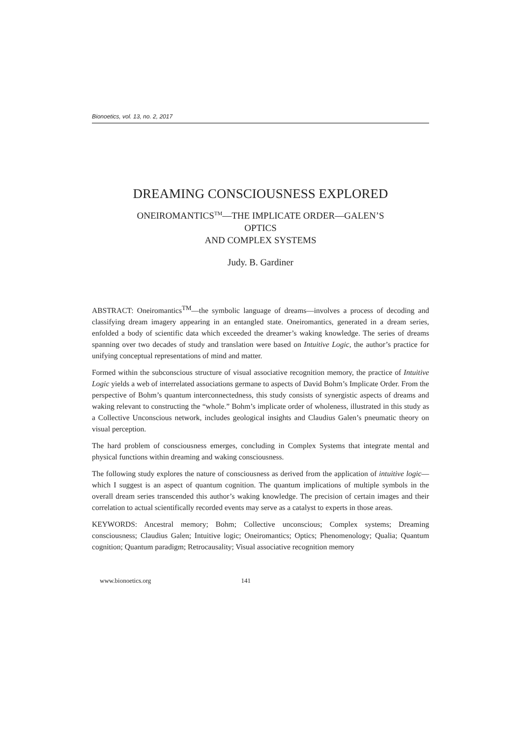Bionoetics, vol. 13, no. 2, 2017
DREAMING CONSCIOUSNESS EXPLORED
ONEIROMANTICS<sup>TM</sup>—THE IMPLICATE ORDER—GALEN’S
OPTICS
AND COMPLEX SYSTEMS
Judy. B. Gardiner
ABSTRACT: Oneiromantics<sup>TM</sup>—the symbolic language of dreams—involves a process of decoding and classifying dream imagery appearing in an entangled state. Oneiromantics, generated in a dream series, enfolded a body of scientific data which exceeded the dreamer’s waking knowledge. The series of dreams spanning over two decades of study and translation were based on Intuitive Logic, the author’s practice for unifying conceptual representations of mind and matter.
Formed within the subconscious structure of visual associative recognition memory, the practice of Intuitive Logic yields a web of interrelated associations germane to aspects of David Bohm’s Implicate Order. From the perspective of Bohm’s quantum interconnectedness, this study consists of synergistic aspects of dreams and waking relevant to constructing the “whole.” Bohm’s implicate order of wholeness, illustrated in this study as a Collective Unconscious network, includes geological insights and Claudius Galen’s pneumatic theory on visual perception.
The hard problem of consciousness emerges, concluding in Complex Systems that integrate mental and physical functions within dreaming and waking consciousness.
The following study explores the nature of consciousness as derived from the application of intuitive logic—which I suggest is an aspect of quantum cognition. The quantum implications of multiple symbols in the overall dream series transcended this author’s waking knowledge. The precision of certain images and their correlation to actual scientifically recorded events may serve as a catalyst to experts in those areas.
KEYWORDS: Ancestral memory; Bohm; Collective unconscious; Complex systems; Dreaming consciousness; Claudius Galen; Intuitive logic; Oneiromantics; Optics; Phenomenology; Qualia; Quantum cognition; Quantum paradigm; Retrocausality; Visual associative recognition memory
www.bionoetics.org 141